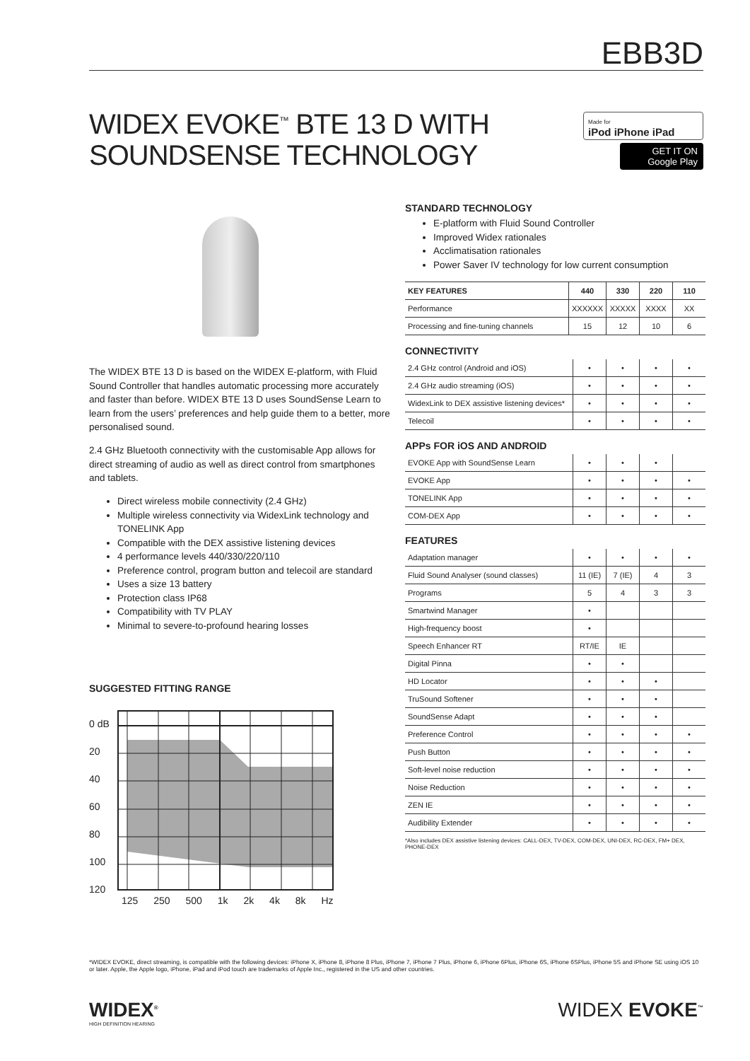EBB3D
WIDEX EVOKE<sup>™</sup> BTE 13 D WITH SOUNDSENSE TECHNOLOGY
Made for
iPod iPhone iPad
GET IT ON Google Play
The WIDEX BTE 13 D is based on the WIDEX E-platform, with Fluid Sound Controller that handles automatic processing more accurately and faster than before. WIDEX BTE 13 D uses SoundSense Learn to learn from the users’ preferences and help guide them to a better, more personalised sound.
2.4 GHz Bluetooth connectivity with the customisable App allows for direct streaming of audio as well as direct control from smartphones and tablets.
Direct wireless mobile connectivity (2.4 GHz)
Multiple wireless connectivity via WidexLink technology and TONELINK App
Compatible with the DEX assistive listening devices
4 performance levels 440/330/220/110
Preference control, program button and telecoil are standard
Uses a size 13 battery
Protection class IP68
Compatibility with TV PLAY
Minimal to severe-to-profound hearing losses
SUGGESTED FITTING RANGE
0 dB
20
40
60
80
100
120
125 250 500 1k 2k 4k 8k Hz
STANDARD TECHNOLOGY
E-platform with Fluid Sound Controller
Improved Widex rationales
Acclimatisation rationales
Power Saver IV technology for low current consumption
| KEY FEATURES | 440 | 330 | 220 | 110 |
| --- | --- | --- | --- | --- |
| Performance | XXXXXX | XXXXX | XXXX | XX |
| Processing and fine-tuning channels | 15 | 12 | 10 | 6 |
CONNECTIVITY
| 2.4 GHz control (Android and iOS) | • | • | • | • |
| 2.4 GHz audio streaming (iOS) | • | • | • | • |
| WidexLink to DEX assistive listening devices* | • | • | • | • |
| Telecoil | • | • | • | • |
APPs FOR iOS AND ANDROID
| EVOKE App with SoundSense Learn | • | • | • | |
| EVOKE App | • | • | • | • |
| TONELINK App | • | • | • | • |
| COM-DEX App | • | • | • | • |
FEATURES
| Adaptation manager | • | • | • | • |
| Fluid Sound Analyser (sound classes) | 11 (IE) | 7 (IE) | 4 | 3 |
| Programs | 5 | 4 | 3 | 3 |
| Smartwind Manager | • | | | |
| High-frequency boost | • | | | |
| Speech Enhancer RT | RT/IE | IE | | |
| Digital Pinna | • | • | | |
| HD Locator | • | • | • | |
| TruSound Softener | • | • | • | |
| SoundSense Adapt | • | • | • | |
| Preference Control | • | • | • | • |
| Push Button | • | • | • | • |
| Soft-level noise reduction | • | • | • | • |
| Noise Reduction | • | • | • | • |
| ZEN IE | • | • | • | • |
| Audibility Extender | • | • | • | • |
*Also includes DEX assistive listening devices: CALL-DEX, TV-DEX, COM-DEX, UNI-DEX, RC-DEX, FM+ DEX, PHONE-DEX
*WIDEX EVOKE, direct streaming, is compatible with the following devices: iPhone X, iPhone 8, iPhone 8 Plus, iPhone 7, iPhone 7 Plus, iPhone 6, iPhone 6Plus, iPhone 6S, iPhone 6SPlus, iPhone 5S and iPhone SE using iOS 10 or later. Apple, the Apple logo, iPhone, iPad and iPod touch are trademarks of Apple Inc., registered in the US and other countries.
WIDEX<sup>®</sup>
HIGH DEFINITION HEARING
WIDEX EVOKE<sup>™</sup>